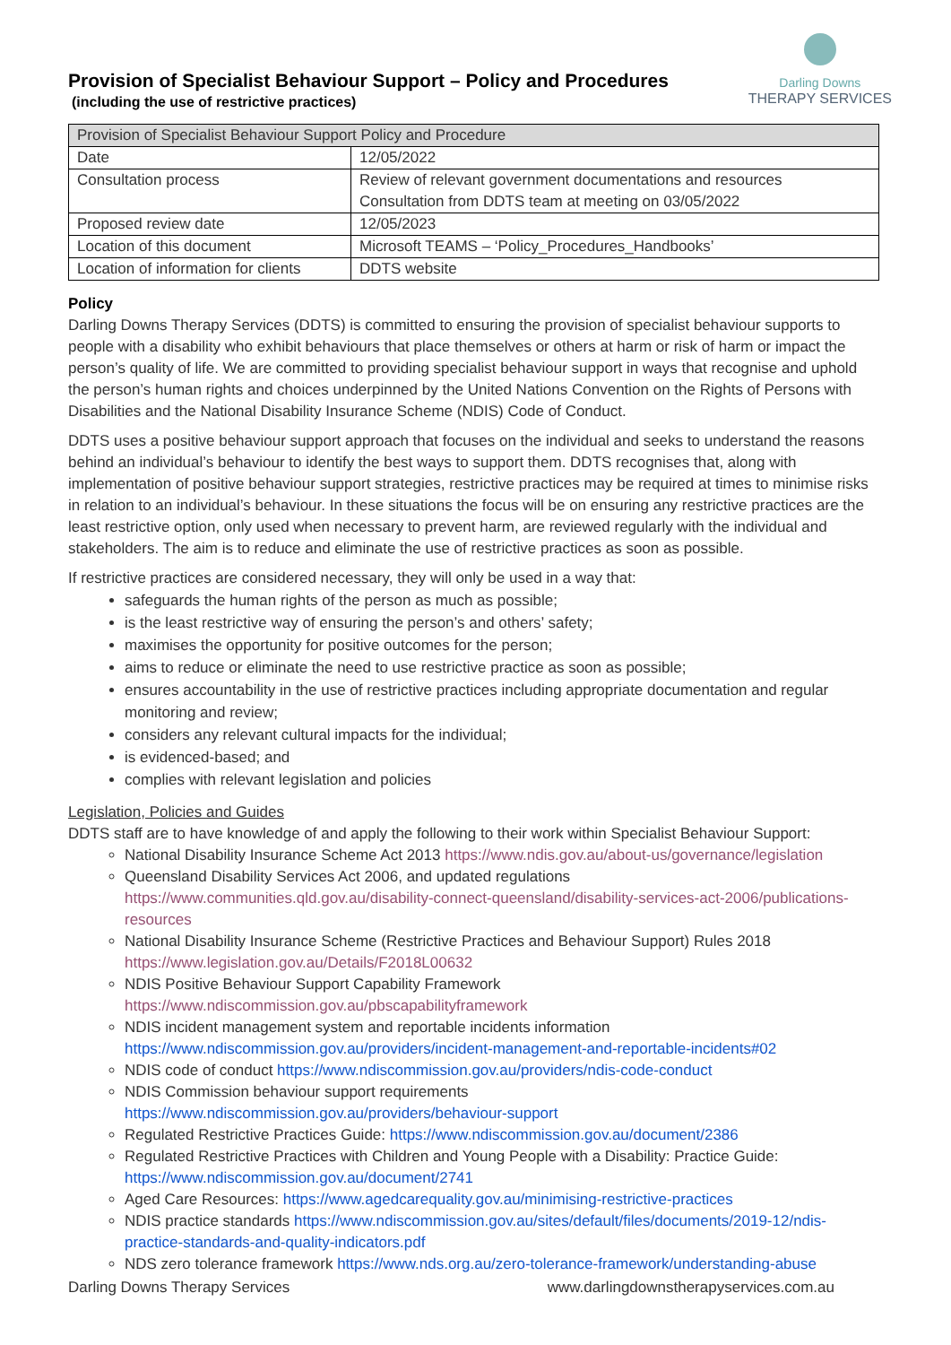Provision of Specialist Behaviour Support – Policy and Procedures
(including the use of restrictive practices)
Darling Downs
THERAPY SERVICES
| Provision of Specialist Behaviour Support Policy and Procedure | |
| Date | 12/05/2022 |
| Consultation process | Review of relevant government documentations and resources Consultation from DDTS team at meeting on 03/05/2022 |
| Proposed review date | 12/05/2023 |
| Location of this document | Microsoft TEAMS – ‘Policy_Procedures_Handbooks’ |
| Location of information for clients | DDTS website |
Policy
Darling Downs Therapy Services (DDTS) is committed to ensuring the provision of specialist behaviour supports to people with a disability who exhibit behaviours that place themselves or others at harm or risk of harm or impact the person’s quality of life. We are committed to providing specialist behaviour support in ways that recognise and uphold the person’s human rights and choices underpinned by the United Nations Convention on the Rights of Persons with Disabilities and the National Disability Insurance Scheme (NDIS) Code of Conduct.
DDTS uses a positive behaviour support approach that focuses on the individual and seeks to understand the reasons behind an individual’s behaviour to identify the best ways to support them. DDTS recognises that, along with implementation of positive behaviour support strategies, restrictive practices may be required at times to minimise risks in relation to an individual’s behaviour. In these situations the focus will be on ensuring any restrictive practices are the least restrictive option, only used when necessary to prevent harm, are reviewed regularly with the individual and stakeholders. The aim is to reduce and eliminate the use of restrictive practices as soon as possible.
If restrictive practices are considered necessary, they will only be used in a way that:
safeguards the human rights of the person as much as possible;
is the least restrictive way of ensuring the person’s and others’ safety;
maximises the opportunity for positive outcomes for the person;
aims to reduce or eliminate the need to use restrictive practice as soon as possible;
ensures accountability in the use of restrictive practices including appropriate documentation and regular monitoring and review;
considers any relevant cultural impacts for the individual;
is evidenced-based; and
complies with relevant legislation and policies
Legislation, Policies and Guides
DDTS staff are to have knowledge of and apply the following to their work within Specialist Behaviour Support:
National Disability Insurance Scheme Act 2013 https://www.ndis.gov.au/about-us/governance/legislation
Queensland Disability Services Act 2006, and updated regulations https://www.communities.qld.gov.au/disability-connect-queensland/disability-services-act-2006/publications-resources
National Disability Insurance Scheme (Restrictive Practices and Behaviour Support) Rules 2018 https://www.legislation.gov.au/Details/F2018L00632
NDIS Positive Behaviour Support Capability Framework https://www.ndiscommission.gov.au/pbscapabilityframework
NDIS incident management system and reportable incidents information https://www.ndiscommission.gov.au/providers/incident-management-and-reportable-incidents#02
NDIS code of conduct https://www.ndiscommission.gov.au/providers/ndis-code-conduct
NDIS Commission behaviour support requirements
https://www.ndiscommission.gov.au/providers/behaviour-support
Regulated Restrictive Practices Guide: https://www.ndiscommission.gov.au/document/2386
Regulated Restrictive Practices with Children and Young People with a Disability: Practice Guide: https://www.ndiscommission.gov.au/document/2741
Aged Care Resources: https://www.agedcarequality.gov.au/minimising-restrictive-practices
NDIS practice standards https://www.ndiscommission.gov.au/sites/default/files/documents/2019-12/ndis-practice-standards-and-quality-indicators.pdf
NDS zero tolerance framework https://www.nds.org.au/zero-tolerance-framework/understanding-abuse
Darling Downs Therapy Services www.darlingdownstherapyservices.com.au